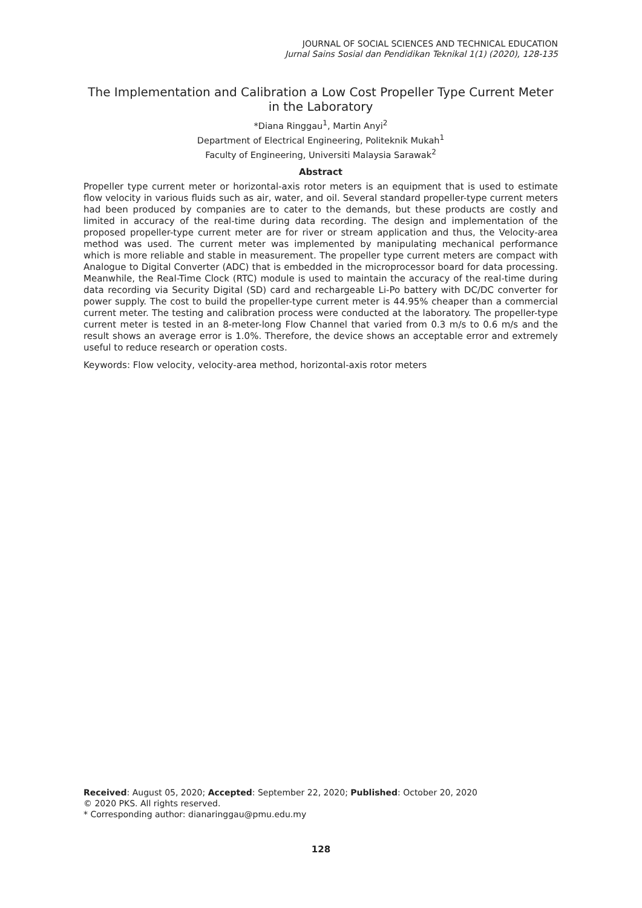JOURNAL OF SOCIAL SCIENCES AND TECHNICAL EDUCATION
Jurnal Sains Sosial dan Pendidikan Teknikal 1(1) (2020), 128-135
The Implementation and Calibration a Low Cost Propeller Type Current Meter in the Laboratory
*Diana Ringgau<sup>1</sup>, Martin Anyi<sup>2</sup>
Department of Electrical Engineering, Politeknik Mukah<sup>1</sup>
Faculty of Engineering, Universiti Malaysia Sarawak<sup>2</sup>
Abstract
Propeller type current meter or horizontal-axis rotor meters is an equipment that is used to estimate flow velocity in various fluids such as air, water, and oil. Several standard propeller-type current meters had been produced by companies are to cater to the demands, but these products are costly and limited in accuracy of the real-time during data recording. The design and implementation of the proposed propeller-type current meter are for river or stream application and thus, the Velocity-area method was used. The current meter was implemented by manipulating mechanical performance which is more reliable and stable in measurement. The propeller type current meters are compact with Analogue to Digital Converter (ADC) that is embedded in the microprocessor board for data processing. Meanwhile, the Real-Time Clock (RTC) module is used to maintain the accuracy of the real-time during data recording via Security Digital (SD) card and rechargeable Li-Po battery with DC/DC converter for power supply. The cost to build the propeller-type current meter is 44.95% cheaper than a commercial current meter. The testing and calibration process were conducted at the laboratory. The propeller-type current meter is tested in an 8-meter-long Flow Channel that varied from 0.3 m/s to 0.6 m/s and the result shows an average error is 1.0%. Therefore, the device shows an acceptable error and extremely useful to reduce research or operation costs.
Keywords: Flow velocity, velocity-area method, horizontal-axis rotor meters
Received: August 05, 2020; Accepted: September 22, 2020; Published: October 20, 2020
© 2020 PKS. All rights reserved.
* Corresponding author: dianaringgau@pmu.edu.my
128